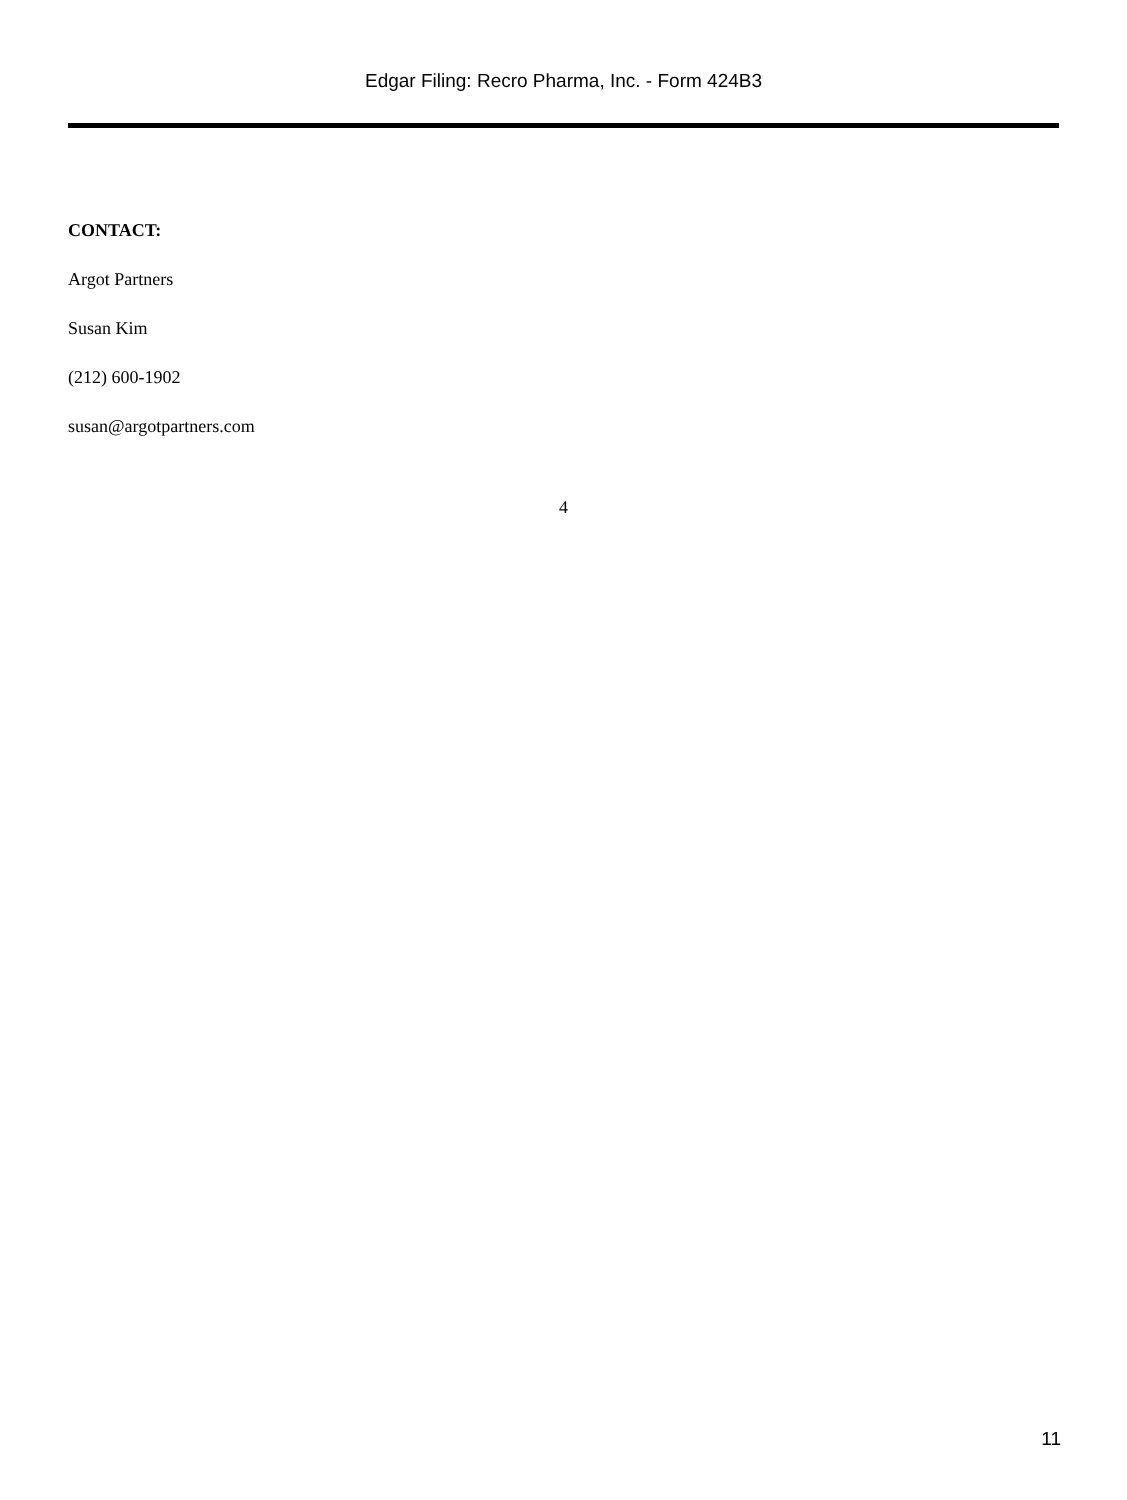Edgar Filing: Recro Pharma, Inc. - Form 424B3
CONTACT:
Argot Partners
Susan Kim
(212) 600-1902
susan@argotpartners.com
4
11